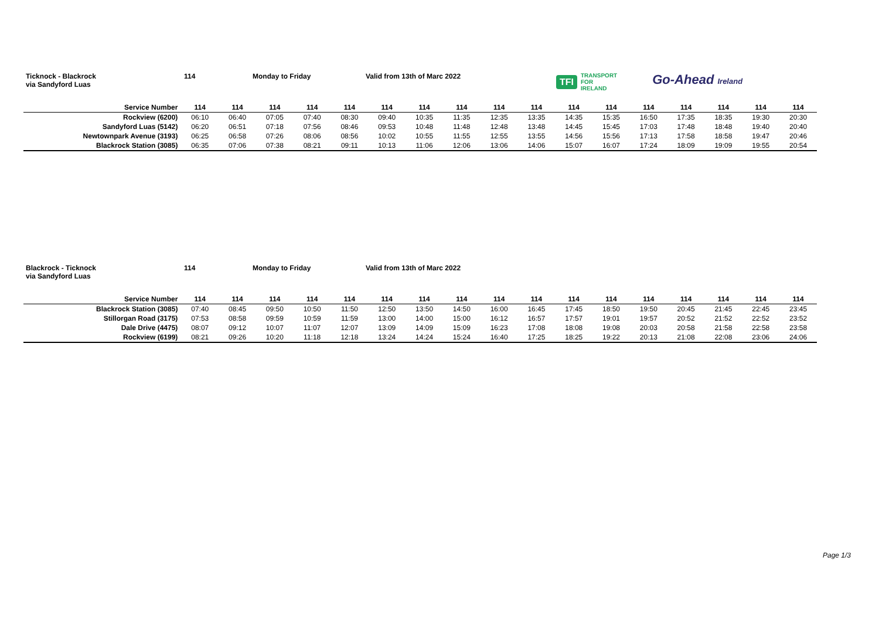Ticknock - Blackrock
via Sandyford Luas
114 Monday to Friday Valid from 13th of Marc 2022
TFI TRANSPORT
FOR
IRELAND
Go-Ahead Ireland
| Service Number | 114 | 114 | 114 | 114 | 114 | 114 | 114 | 114 | 114 | 114 | 114 | 114 | 114 | 114 | 114 | 114 | 114 |
| --- | --- | --- | --- | --- | --- | --- | --- | --- | --- | --- | --- | --- | --- | --- | --- | --- | --- |
| Rockview (6200) | 06:10 | 06:40 | 07:05 | 07:40 | 08:30 | 09:40 | 10:35 | 11:35 | 12:35 | 13:35 | 14:35 | 15:35 | 16:50 | 17:35 | 18:35 | 19:30 | 20:30 |
| Sandyford Luas (5142) | 06:20 | 06:51 | 07:18 | 07:56 | 08:46 | 09:53 | 10:48 | 11:48 | 12:48 | 13:48 | 14:45 | 15:45 | 17:03 | 17:48 | 18:48 | 19:40 | 20:40 |
| Newtownpark Avenue (3193) | 06:25 | 06:58 | 07:26 | 08:06 | 08:56 | 10:02 | 10:55 | 11:55 | 12:55 | 13:55 | 14:56 | 15:56 | 17:13 | 17:58 | 18:58 | 19:47 | 20:46 |
| Blackrock Station (3085) | 06:35 | 07:06 | 07:38 | 08:21 | 09:11 | 10:13 | 11:06 | 12:06 | 13:06 | 14:06 | 15:07 | 16:07 | 17:24 | 18:09 | 19:09 | 19:55 | 20:54 |
Blackrock - Ticknock
via Sandyford Luas
114 Monday to Friday Valid from 13th of Marc 2022
| Service Number | 114 | 114 | 114 | 114 | 114 | 114 | 114 | 114 | 114 | 114 | 114 | 114 | 114 | 114 | 114 | 114 | 114 |
| --- | --- | --- | --- | --- | --- | --- | --- | --- | --- | --- | --- | --- | --- | --- | --- | --- | --- |
| Blackrock Station (3085) | 07:40 | 08:45 | 09:50 | 10:50 | 11:50 | 12:50 | 13:50 | 14:50 | 16:00 | 16:45 | 17:45 | 18:50 | 19:50 | 20:45 | 21:45 | 22:45 | 23:45 |
| Stillorgan Road (3175) | 07:53 | 08:58 | 09:59 | 10:59 | 11:59 | 13:00 | 14:00 | 15:00 | 16:12 | 16:57 | 17:57 | 19:01 | 19:57 | 20:52 | 21:52 | 22:52 | 23:52 |
| Dale Drive (4475) | 08:07 | 09:12 | 10:07 | 11:07 | 12:07 | 13:09 | 14:09 | 15:09 | 16:23 | 17:08 | 18:08 | 19:08 | 20:03 | 20:58 | 21:58 | 22:58 | 23:58 |
| Rockview (6199) | 08:21 | 09:26 | 10:20 | 11:18 | 12:18 | 13:24 | 14:24 | 15:24 | 16:40 | 17:25 | 18:25 | 19:22 | 20:13 | 21:08 | 22:08 | 23:06 | 24:06 |
Page 1/3